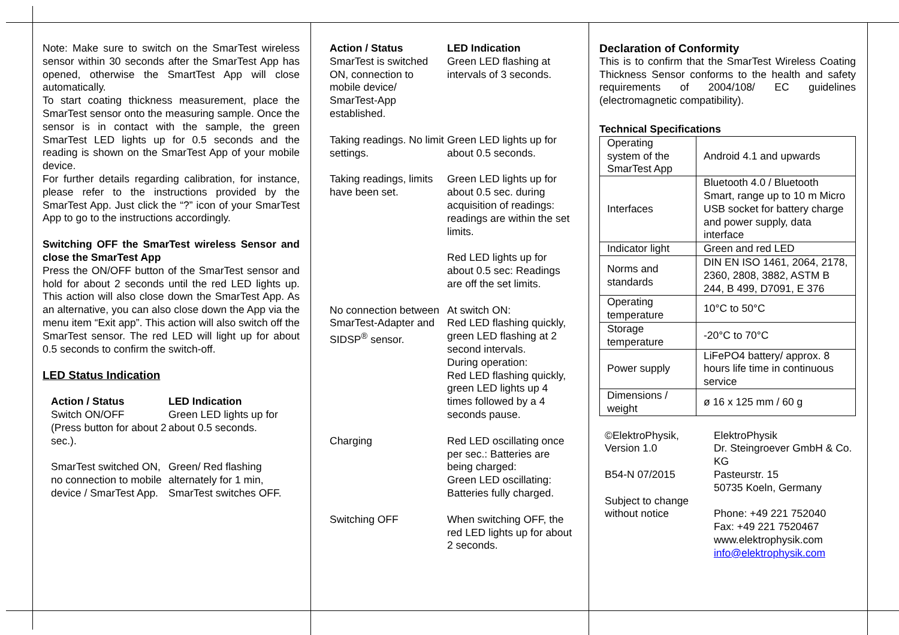Note: Make sure to switch on the SmarTest wireless sensor within 30 seconds after the SmarTest App has opened, otherwise the SmartTest App will close automatically.
To start coating thickness measurement, place the SmarTest sensor onto the measuring sample. Once the sensor is in contact with the sample, the green SmarTest LED lights up for 0.5 seconds and the reading is shown on the SmarTest App of your mobile device.
For further details regarding calibration, for instance, please refer to the instructions provided by the SmarTest App. Just click the “?” icon of your SmarTest App to go to the instructions accordingly.
Switching OFF the SmarTest wireless Sensor and close the SmarTest App
Press the ON/OFF button of the SmarTest sensor and hold for about 2 seconds until the red LED lights up. This action will also close down the SmarTest App. As an alternative, you can also close down the App via the menu item “Exit app”. This action will also switch off the SmarTest sensor. The red LED will light up for about 0.5 seconds to confirm the switch-off.
LED Status Indication
Action / Status
Switch ON/OFF
(Press button for about 2 sec.).
LED Indication
Green LED lights up for about 0.5 seconds.
SmarTest switched ON, no connection to mobile device / SmarTest App.
Green/ Red flashing alternately for 1 min, SmarTest switches OFF.
Action / Status
SmarTest is switched ON, connection to mobile device/ SmarTest-App established.
LED Indication
Green LED flashing at intervals of 3 seconds.
Taking readings. No limit settings.
Green LED lights up for about 0.5 seconds.
Taking readings, limits have been set.
Green LED lights up for about 0.5 sec. during acquisition of readings: readings are within the set limits.
Red LED lights up for about 0.5 sec: Readings are off the set limits.
No connection between SmarTest-Adapter and SIDSP<sup>®</sup> sensor.
At switch ON:
Red LED flashing quickly, green LED flashing at 2 second intervals.
During operation:
Red LED flashing quickly, green LED lights up 4 times followed by a 4 seconds pause.
Charging Red LED oscillating once per sec.: Batteries are being charged:
Green LED oscillating: Batteries fully charged.
Switching OFF When switching OFF, the red LED lights up for about 2 seconds.
Declaration of Conformity
This is to confirm that the SmarTest Wireless Coating Thickness Sensor conforms to the health and safety requirements of 2004/108/ EC guidelines (electromagnetic compatibility).
Technical Specifications
| Operating system of the SmarTest App | Android 4.1 and upwards |
| Interfaces | Bluetooth 4.0 / Bluetooth Smart, range up to 10 m Micro USB socket for battery charge and power supply, data interface |
| Indicator light | Green and red LED |
| Norms and standards | DIN EN ISO 1461, 2064, 2178, 2360, 2808, 3882, ASTM B 244, B 499, D7091, E 376 |
| Operating temperature | 10°C to 50°C |
| Storage temperature | -20°C to 70°C |
| Power supply | LiFePO4 battery/ approx. 8 hours life time in continuous service |
| Dimensions / weight | ø 16 x 125 mm / 60 g |
©ElektroPhysik,
Version 1.0
B54-N 07/2015
Subject to change without notice
ElektroPhysik
Dr. Steingroever GmbH & Co. KG
Pasteurstr. 15
50735 Koeln, Germany
Phone: +49 221 752040
Fax: +49 221 7520467
www.elektrophysik.com
info@elektrophysik.com